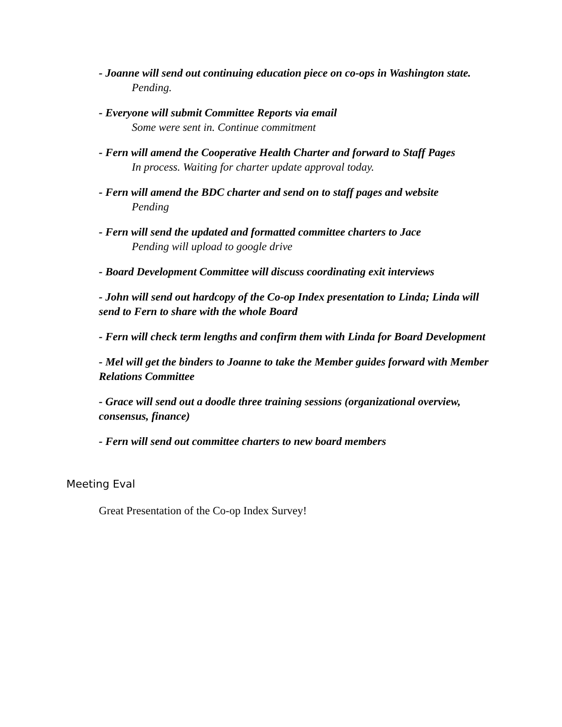- Joanne will send out continuing education piece on co-ops in Washington state.
Pending.
- Everyone will submit Committee Reports via email
Some were sent in. Continue commitment
- Fern will amend the Cooperative Health Charter and forward to Staff Pages
In process. Waiting for charter update approval today.
- Fern will amend the BDC charter and send on to staff pages and website
Pending
- Fern will send the updated and formatted committee charters to Jace
Pending will upload to google drive
- Board Development Committee will discuss coordinating exit interviews
- John will send out hardcopy of the Co-op Index presentation to Linda; Linda will send to Fern to share with the whole Board
- Fern will check term lengths and confirm them with Linda for Board Development
- Mel will get the binders to Joanne to take the Member guides forward with Member Relations Committee
- Grace will send out a doodle three training sessions (organizational overview, consensus, finance)
- Fern will send out committee charters to new board members
Meeting Eval
Great Presentation of the Co-op Index Survey!